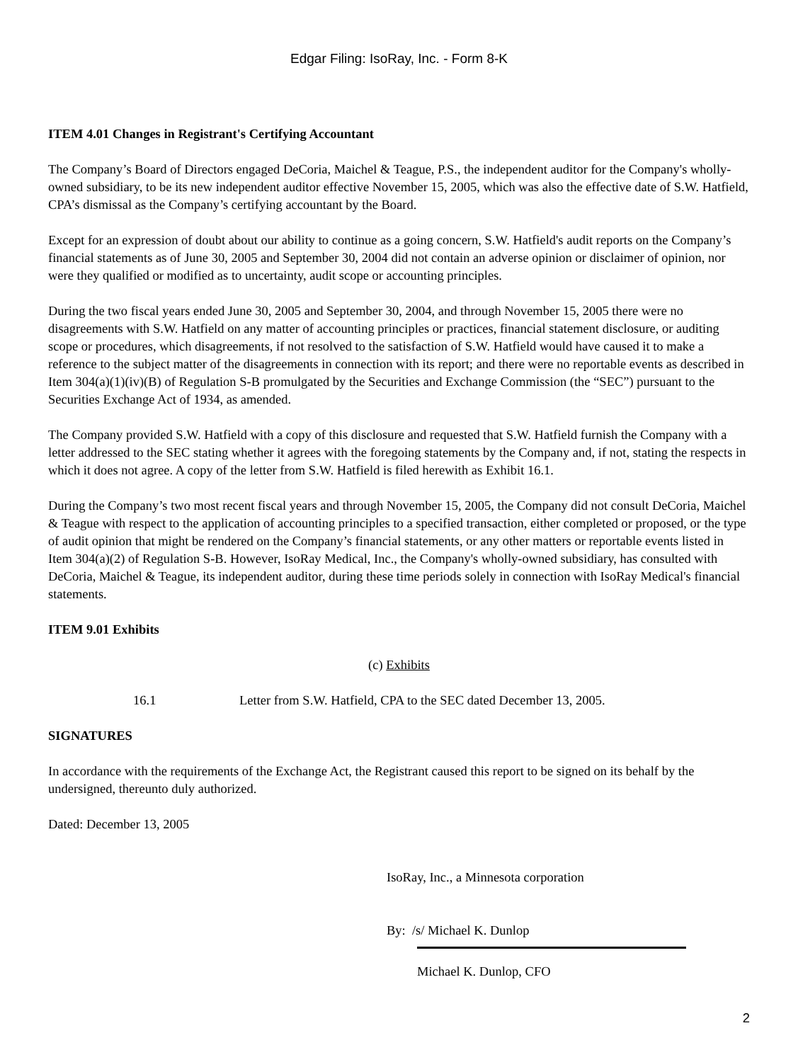Edgar Filing: IsoRay, Inc. - Form 8-K
ITEM 4.01 Changes in Registrant's Certifying Accountant
The Company’s Board of Directors engaged DeCoria, Maichel & Teague, P.S., the independent auditor for the Company's wholly-owned subsidiary, to be its new independent auditor effective November 15, 2005, which was also the effective date of S.W. Hatfield, CPA’s dismissal as the Company’s certifying accountant by the Board.
Except for an expression of doubt about our ability to continue as a going concern, S.W. Hatfield's audit reports on the Company’s financial statements as of June 30, 2005 and September 30, 2004 did not contain an adverse opinion or disclaimer of opinion, nor were they qualified or modified as to uncertainty, audit scope or accounting principles.
During the two fiscal years ended June 30, 2005 and September 30, 2004, and through November 15, 2005 there were no disagreements with S.W. Hatfield on any matter of accounting principles or practices, financial statement disclosure, or auditing scope or procedures, which disagreements, if not resolved to the satisfaction of S.W. Hatfield would have caused it to make a reference to the subject matter of the disagreements in connection with its report; and there were no reportable events as described in Item 304(a)(1)(iv)(B) of Regulation S-B promulgated by the Securities and Exchange Commission (the “SEC”) pursuant to the Securities Exchange Act of 1934, as amended.
The Company provided S.W. Hatfield with a copy of this disclosure and requested that S.W. Hatfield furnish the Company with a letter addressed to the SEC stating whether it agrees with the foregoing statements by the Company and, if not, stating the respects in which it does not agree. A copy of the letter from S.W. Hatfield is filed herewith as Exhibit 16.1.
During the Company’s two most recent fiscal years and through November 15, 2005, the Company did not consult DeCoria, Maichel & Teague with respect to the application of accounting principles to a specified transaction, either completed or proposed, or the type of audit opinion that might be rendered on the Company’s financial statements, or any other matters or reportable events listed in Item 304(a)(2) of Regulation S-B. However, IsoRay Medical, Inc., the Company's wholly-owned subsidiary, has consulted with DeCoria, Maichel & Teague, its independent auditor, during these time periods solely in connection with IsoRay Medical's financial statements.
ITEM 9.01 Exhibits
(c) Exhibits
16.1 Letter from S.W. Hatfield, CPA to the SEC dated December 13, 2005.
SIGNATURES
In accordance with the requirements of the Exchange Act, the Registrant caused this report to be signed on its behalf by the undersigned, thereunto duly authorized.
Dated: December 13, 2005
IsoRay, Inc., a Minnesota corporation
By: /s/ Michael K. Dunlop
Michael K. Dunlop, CFO
2